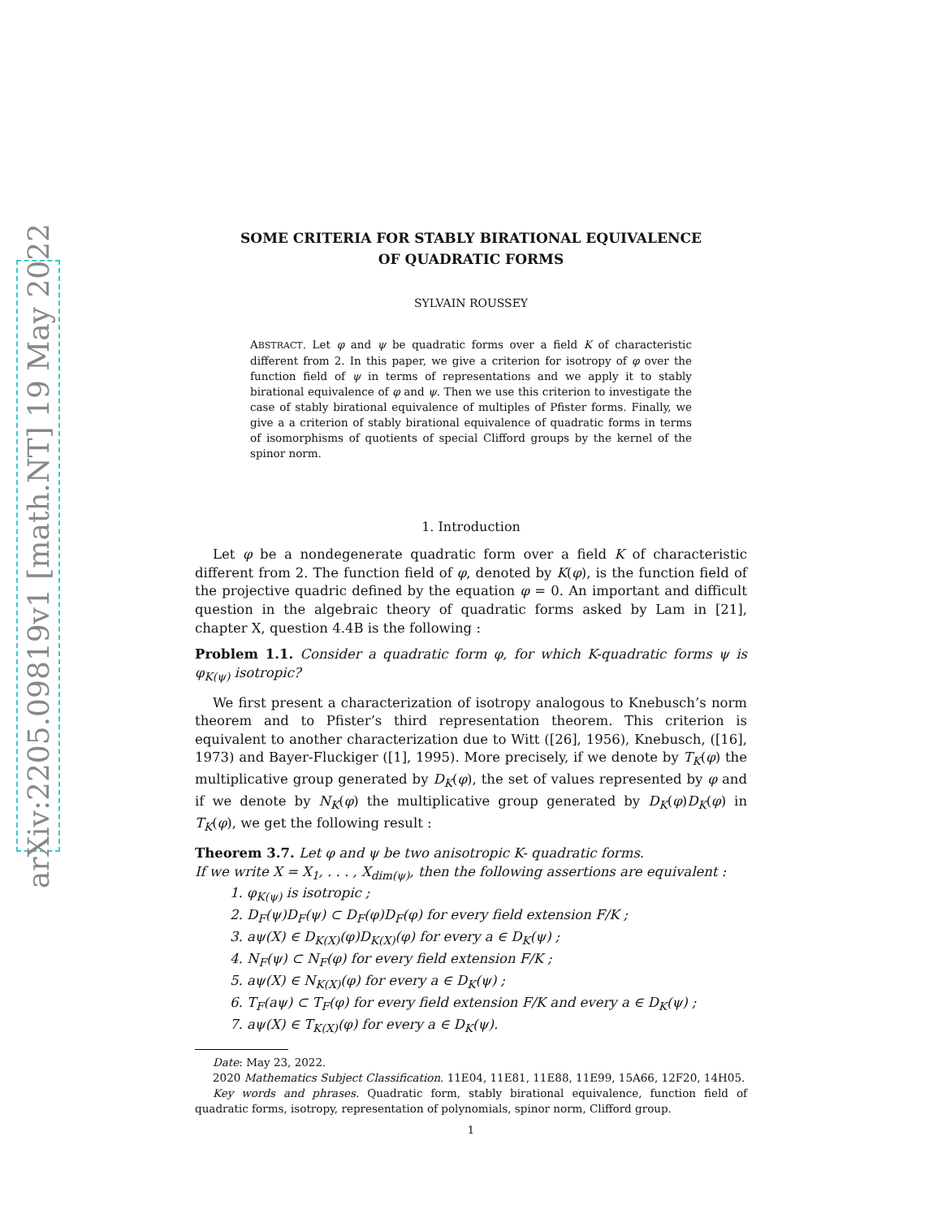arXiv:2205.09819v1 [math.NT] 19 May 2022
SOME CRITERIA FOR STABLY BIRATIONAL EQUIVALENCE
OF QUADRATIC FORMS
SYLVAIN ROUSSEY
ABSTRACT. Let φ and ψ be quadratic forms over a field K of characteristic different from 2. In this paper, we give a criterion for isotropy of φ over the function field of ψ in terms of representations and we apply it to stably birational equivalence of φ and ψ. Then we use this criterion to investigate the case of stably birational equivalence of multiples of Pfister forms. Finally, we give a a criterion of stably birational equivalence of quadratic forms in terms of isomorphisms of quotients of special Clifford groups by the kernel of the spinor norm.
1. Introduction
Let φ be a nondegenerate quadratic form over a field K of characteristic different from 2. The function field of φ, denoted by K(φ), is the function field of the projective quadric defined by the equation φ = 0. An important and difficult question in the algebraic theory of quadratic forms asked by Lam in [21], chapter X, question 4.4B is the following :
Problem 1.1. Consider a quadratic form φ, for which K-quadratic forms ψ is φ<sub>K(ψ)</sub> isotropic?
We first present a characterization of isotropy analogous to Knebusch’s norm theorem and to Pfister’s third representation theorem. This criterion is equivalent to another characterization due to Witt ([26], 1956), Knebusch, ([16], 1973) and Bayer-Fluckiger ([1], 1995). More precisely, if we denote by T<sub>K</sub>(φ) the multiplicative group generated by D<sub>K</sub>(φ), the set of values represented by φ and if we denote by N<sub>K</sub>(φ) the multiplicative group generated by D<sub>K</sub>(φ)D<sub>K</sub>(φ) in T<sub>K</sub>(φ), we get the following result :
Theorem 3.7. Let φ and ψ be two anisotropic K- quadratic forms.
If we write X = X<sub>1</sub>, . . . , X<sub>dim(ψ)</sub>, then the following assertions are equivalent :
1. φ<sub>K(ψ)</sub> is isotropic ;
2. D<sub>F</sub>(ψ)D<sub>F</sub>(ψ) ⊂ D<sub>F</sub>(φ)D<sub>F</sub>(φ) for every field extension F/K ;
3. aψ(X) ∈ D<sub>K(X)</sub>(φ)D<sub>K(X)</sub>(φ) for every a ∈ D<sub>K</sub>(ψ) ;
4. N<sub>F</sub>(ψ) ⊂ N<sub>F</sub>(φ) for every field extension F/K ;
5. aψ(X) ∈ N<sub>K(X)</sub>(φ) for every a ∈ D<sub>K</sub>(ψ) ;
6. T<sub>F</sub>(aψ) ⊂ T<sub>F</sub>(φ) for every field extension F/K and every a ∈ D<sub>K</sub>(ψ) ;
7. aψ(X) ∈ T<sub>K(X)</sub>(φ) for every a ∈ D<sub>K</sub>(ψ).
Date: May 23, 2022.
2020 Mathematics Subject Classification. 11E04, 11E81, 11E88, 11E99, 15A66, 12F20, 14H05.
Key words and phrases. Quadratic form, stably birational equivalence, function field of quadratic forms, isotropy, representation of polynomials, spinor norm, Clifford group.
1